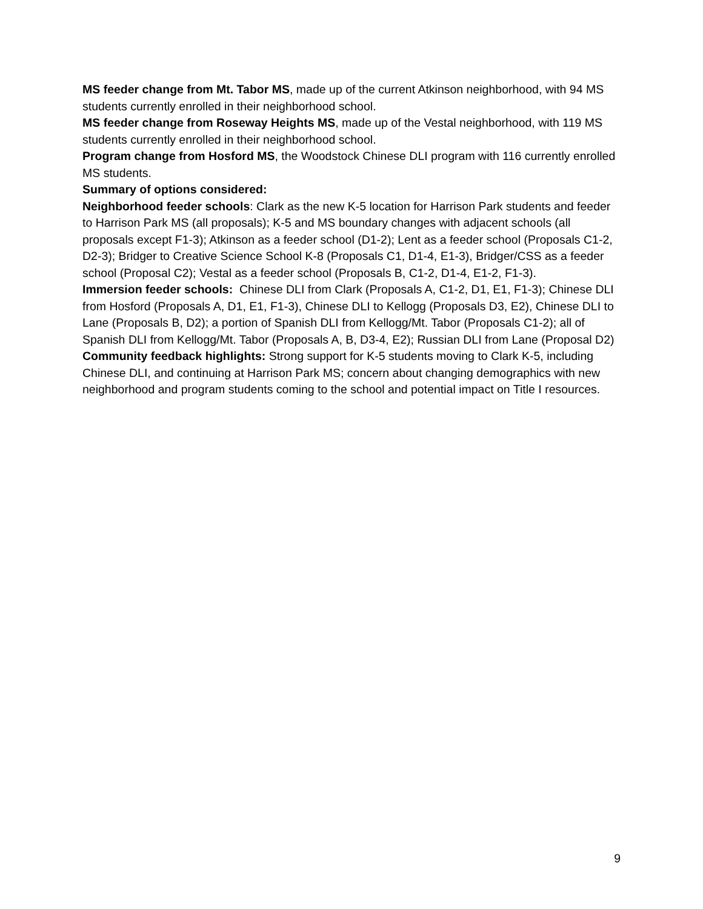MS feeder change from Mt. Tabor MS, made up of the current Atkinson neighborhood, with 94 MS students currently enrolled in their neighborhood school.
MS feeder change from Roseway Heights MS, made up of the Vestal neighborhood, with 119 MS students currently enrolled in their neighborhood school.
Program change from Hosford MS, the Woodstock Chinese DLI program with 116 currently enrolled MS students.
Summary of options considered:
Neighborhood feeder schools: Clark as the new K-5 location for Harrison Park students and feeder to Harrison Park MS (all proposals); K-5 and MS boundary changes with adjacent schools (all proposals except F1-3); Atkinson as a feeder school (D1-2); Lent as a feeder school (Proposals C1-2, D2-3); Bridger to Creative Science School K-8 (Proposals C1, D1-4, E1-3), Bridger/CSS as a feeder school (Proposal C2); Vestal as a feeder school (Proposals B, C1-2, D1-4, E1-2, F1-3).
Immersion feeder schools: Chinese DLI from Clark (Proposals A, C1-2, D1, E1, F1-3); Chinese DLI from Hosford (Proposals A, D1, E1, F1-3), Chinese DLI to Kellogg (Proposals D3, E2), Chinese DLI to Lane (Proposals B, D2); a portion of Spanish DLI from Kellogg/Mt. Tabor (Proposals C1-2); all of Spanish DLI from Kellogg/Mt. Tabor (Proposals A, B, D3-4, E2); Russian DLI from Lane (Proposal D2)
Community feedback highlights: Strong support for K-5 students moving to Clark K-5, including Chinese DLI, and continuing at Harrison Park MS; concern about changing demographics with new neighborhood and program students coming to the school and potential impact on Title I resources.
9